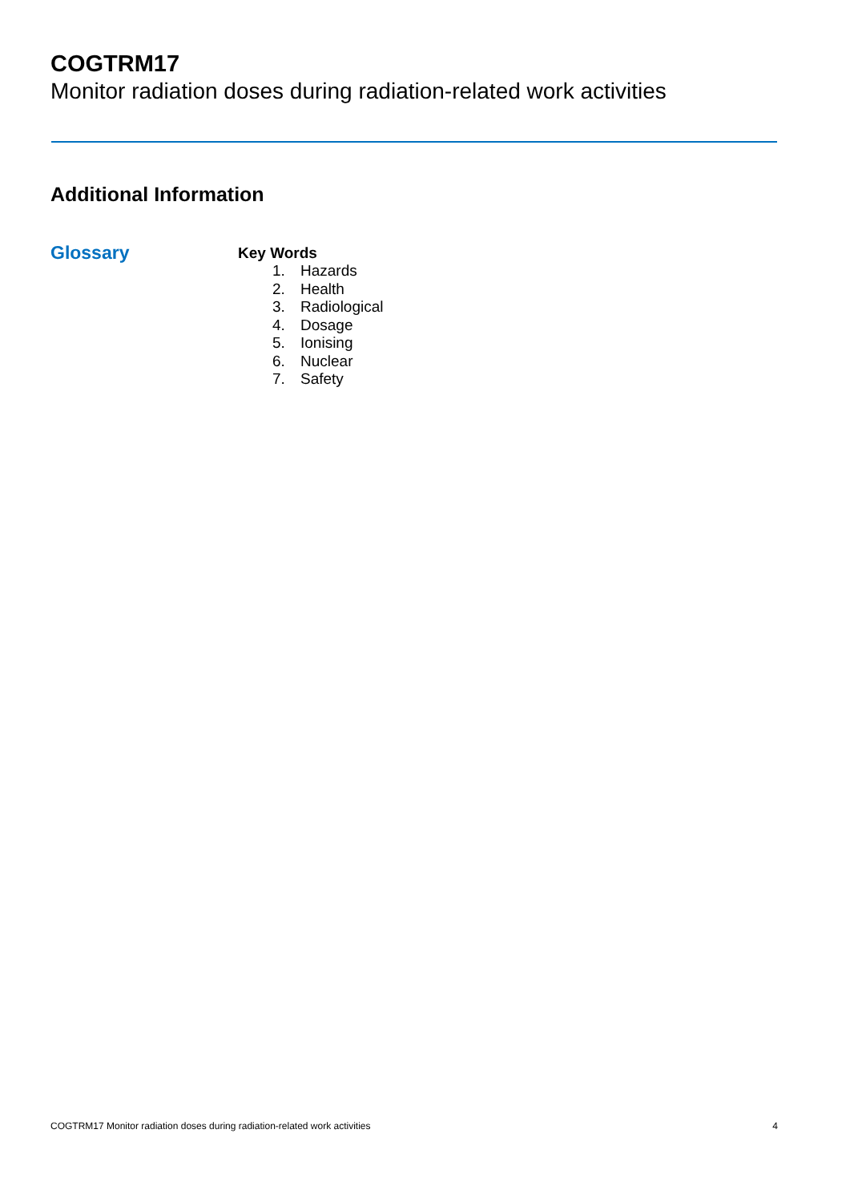COGTRM17
Monitor radiation doses during radiation-related work activities
Additional Information
Glossary
Key Words
1. Hazards
2. Health
3. Radiological
4. Dosage
5. Ionising
6. Nuclear
7. Safety
COGTRM17 Monitor radiation doses during radiation-related work activities 4